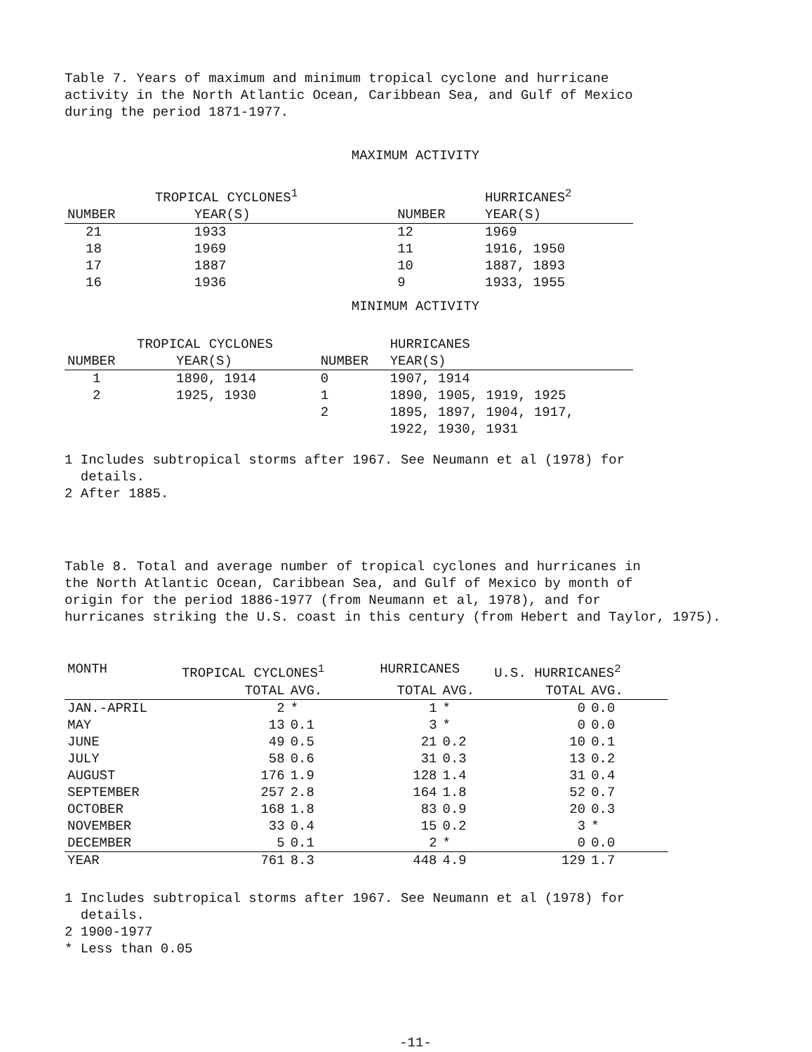Table 7. Years of maximum and minimum tropical cyclone and hurricane
activity in the North Atlantic Ocean, Caribbean Sea, and Gulf of Mexico
during the period 1871-1977.
MAXIMUM ACTIVITY
| | TROPICAL CYCLONES<sup>1</sup> | | HURRICANES<sup>2</sup> |
| --- | --- | --- | --- |
| NUMBER | YEAR(S) | NUMBER | YEAR(S) |
| 21 | 1933 | 12 | 1969 |
| 18 | 1969 | 11 | 1916, 1950 |
| 17 | 1887 | 10 | 1887, 1893 |
| 16 | 1936 | 9 | 1933, 1955 |
MINIMUM ACTIVITY
| | TROPICAL CYCLONES | | HURRICANES |
| --- | --- | --- | --- |
| NUMBER | YEAR(S) | NUMBER | YEAR(S) |
| 1 | 1890, 1914 | 0 | 1907, 1914 |
| 2 | 1925, 1930 | 1 | 1890, 1905, 1919, 1925 |
| | | 2 | 1895, 1897, 1904, 1917, 1922, 1930, 1931 |
1 Includes subtropical storms after 1967. See Neumann et al (1978) for
details.
2 After 1885.
Table 8. Total and average number of tropical cyclones and hurricanes in
the North Atlantic Ocean, Caribbean Sea, and Gulf of Mexico by month of
origin for the period 1886-1977 (from Neumann et al, 1978), and for
hurricanes striking the U.S. coast in this century (from Hebert and Taylor, 1975).
| MONTH | TROPICAL CYCLONES<sup>1</sup> | | HURRICANES | | U.S. HURRICANES<sup>2</sup> | |
| --- | --- | --- | --- | --- | --- | --- |
| | TOTAL | AVG. | TOTAL | AVG. | TOTAL | AVG. |
| JAN.-APRIL | 2 | * | 1 | * | 0 | 0.0 |
| MAY | 13 | 0.1 | 3 | * | 0 | 0.0 |
| JUNE | 49 | 0.5 | 21 | 0.2 | 10 | 0.1 |
| JULY | 58 | 0.6 | 31 | 0.3 | 13 | 0.2 |
| AUGUST | 176 | 1.9 | 128 | 1.4 | 31 | 0.4 |
| SEPTEMBER | 257 | 2.8 | 164 | 1.8 | 52 | 0.7 |
| OCTOBER | 168 | 1.8 | 83 | 0.9 | 20 | 0.3 |
| NOVEMBER | 33 | 0.4 | 15 | 0.2 | 3 | * |
| DECEMBER | 5 | 0.1 | 2 | * | 0 | 0.0 |
| YEAR | 761 | 8.3 | 448 | 4.9 | 129 | 1.7 |
1 Includes subtropical storms after 1967. See Neumann et al (1978) for
details.
2 1900-1977
* Less than 0.05
-11-